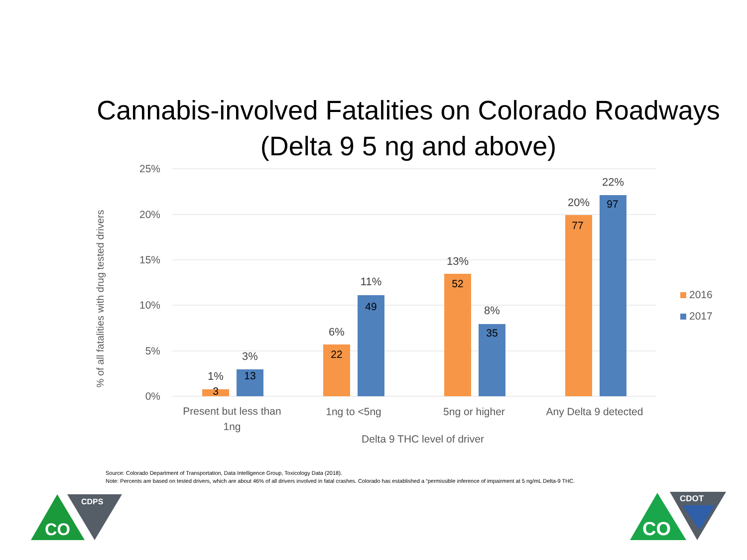Cannabis-involved Fatalities on Colorado Roadways
(Delta 9 5 ng and above)
25%
20%
15%
10%
5%
0%
% of all fatalities with drug tested drivers
3
13
22
49
52
35
77
97
1%
3%
6%
11%
13%
8%
20%
22%
Present but less than
1ng
1ng to <5ng
5ng or higher
Any Delta 9 detected
Delta 9 THC level of driver
2016
2017
CO
CDPS
CO
CDOT
Source: Colorado Department of Transportation, Data Intelligence Group, Toxicology Data (2018).
Note: Percents are based on tested drivers, which are about 46% of all drivers involved in fatal crashes. Colorado has established a “permissible inference of impairment at 5 ng/mL Delta-9 THC.